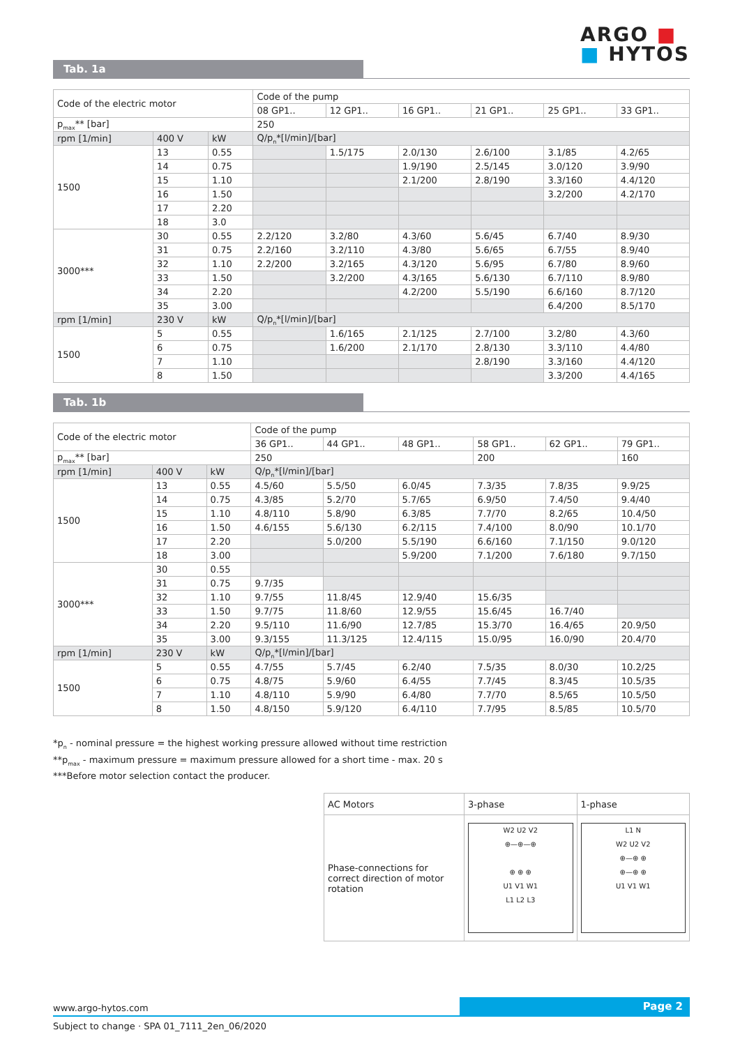ARGO ■
■ HYTOS
Tab. 1a
| Code of the electric motor | | | Code of the pump | | | | | |
| | | | 08 GP1.. | 12 GP1.. | 16 GP1.. | 21 GP1.. | 25 GP1.. | 33 GP1.. |
| p<sub>max</sub>** [bar] | | | 250 | | | | | |
| rpm [1/min] | 400 V | kW | Q/p<sub>n</sub>*[l/min]/[bar] | | | | | |
| 1500 | 13 | 0.55 | | 1.5/175 | 2.0/130 | 2.6/100 | 3.1/85 | 4.2/65 |
| | 14 | 0.75 | | | 1.9/190 | 2.5/145 | 3.0/120 | 3.9/90 |
| | 15 | 1.10 | | | 2.1/200 | 2.8/190 | 3.3/160 | 4.4/120 |
| | 16 | 1.50 | | | | | 3.2/200 | 4.2/170 |
| | 17 | 2.20 | | | | | | |
| | 18 | 3.0 | | | | | | |
| 3000*** | 30 | 0.55 | 2.2/120 | 3.2/80 | 4.3/60 | 5.6/45 | 6.7/40 | 8.9/30 |
| | 31 | 0.75 | 2.2/160 | 3.2/110 | 4.3/80 | 5.6/65 | 6.7/55 | 8.9/40 |
| | 32 | 1.10 | 2.2/200 | 3.2/165 | 4.3/120 | 5.6/95 | 6.7/80 | 8.9/60 |
| | 33 | 1.50 | | 3.2/200 | 4.3/165 | 5.6/130 | 6.7/110 | 8.9/80 |
| | 34 | 2.20 | | | 4.2/200 | 5.5/190 | 6.6/160 | 8.7/120 |
| | 35 | 3.00 | | | | | 6.4/200 | 8.5/170 |
| rpm [1/min] | 230 V | kW | Q/p<sub>n</sub>*[l/min]/[bar] | | | | | |
| 1500 | 5 | 0.55 | | 1.6/165 | 2.1/125 | 2.7/100 | 3.2/80 | 4.3/60 |
| | 6 | 0.75 | | 1.6/200 | 2.1/170 | 2.8/130 | 3.3/110 | 4.4/80 |
| | 7 | 1.10 | | | | 2.8/190 | 3.3/160 | 4.4/120 |
| | 8 | 1.50 | | | | | 3.3/200 | 4.4/165 |
Tab. 1b
| Code of the electric motor | | | Code of the pump | | | | | |
| | | | 36 GP1.. | 44 GP1.. | 48 GP1.. | 58 GP1.. | 62 GP1.. | 79 GP1.. |
| p<sub>max</sub>** [bar] | | | 250 | | | 200 | | 160 |
| rpm [1/min] | 400 V | kW | Q/p<sub>n</sub>*[l/min]/[bar] | | | | | |
| 1500 | 13 | 0.55 | 4.5/60 | 5.5/50 | 6.0/45 | 7.3/35 | 7.8/35 | 9.9/25 |
| | 14 | 0.75 | 4.3/85 | 5.2/70 | 5.7/65 | 6.9/50 | 7.4/50 | 9.4/40 |
| | 15 | 1.10 | 4.8/110 | 5.8/90 | 6.3/85 | 7.7/70 | 8.2/65 | 10.4/50 |
| | 16 | 1.50 | 4.6/155 | 5.6/130 | 6.2/115 | 7.4/100 | 8.0/90 | 10.1/70 |
| | 17 | 2.20 | | 5.0/200 | 5.5/190 | 6.6/160 | 7.1/150 | 9.0/120 |
| | 18 | 3.00 | | | 5.9/200 | 7.1/200 | 7.6/180 | 9.7/150 |
| 3000*** | 30 | 0.55 | | | | | | |
| | 31 | 0.75 | 9.7/35 | | | | | |
| | 32 | 1.10 | 9.7/55 | 11.8/45 | 12.9/40 | 15.6/35 | | |
| | 33 | 1.50 | 9.7/75 | 11.8/60 | 12.9/55 | 15.6/45 | 16.7/40 | |
| | 34 | 2.20 | 9.5/110 | 11.6/90 | 12.7/85 | 15.3/70 | 16.4/65 | 20.9/50 |
| | 35 | 3.00 | 9.3/155 | 11.3/125 | 12.4/115 | 15.0/95 | 16.0/90 | 20.4/70 |
| rpm [1/min] | 230 V | kW | Q/p<sub>n</sub>*[l/min]/[bar] | | | | | |
| 1500 | 5 | 0.55 | 4.7/55 | 5.7/45 | 6.2/40 | 7.5/35 | 8.0/30 | 10.2/25 |
| | 6 | 0.75 | 4.8/75 | 5.9/60 | 6.4/55 | 7.7/45 | 8.3/45 | 10.5/35 |
| | 7 | 1.10 | 4.8/110 | 5.9/90 | 6.4/80 | 7.7/70 | 8.5/65 | 10.5/50 |
| | 8 | 1.50 | 4.8/150 | 5.9/120 | 6.4/110 | 7.7/95 | 8.5/85 | 10.5/70 |
*p<sub>n</sub> - nominal pressure = the highest working pressure allowed without time restriction
**p<sub>max</sub> - maximum pressure = maximum pressure allowed for a short time - max. 20 s
***Before motor selection contact the producer.
| AC Motors | 3-phase | 1-phase |
| Phase-connections for correct direction of motor rotation | W2 U2 V2 ⊕—⊕—⊕ ⊕ ⊕ ⊕ U1 V1 W1 L1 L2 L3 | L1 N W2 U2 V2 ⊕—⊕ ⊕ ⊕—⊕ ⊕ U1 V1 W1 |
www.argo-hytos.com Page 2
Subject to change · SPA 01_7111_2en_06/2020